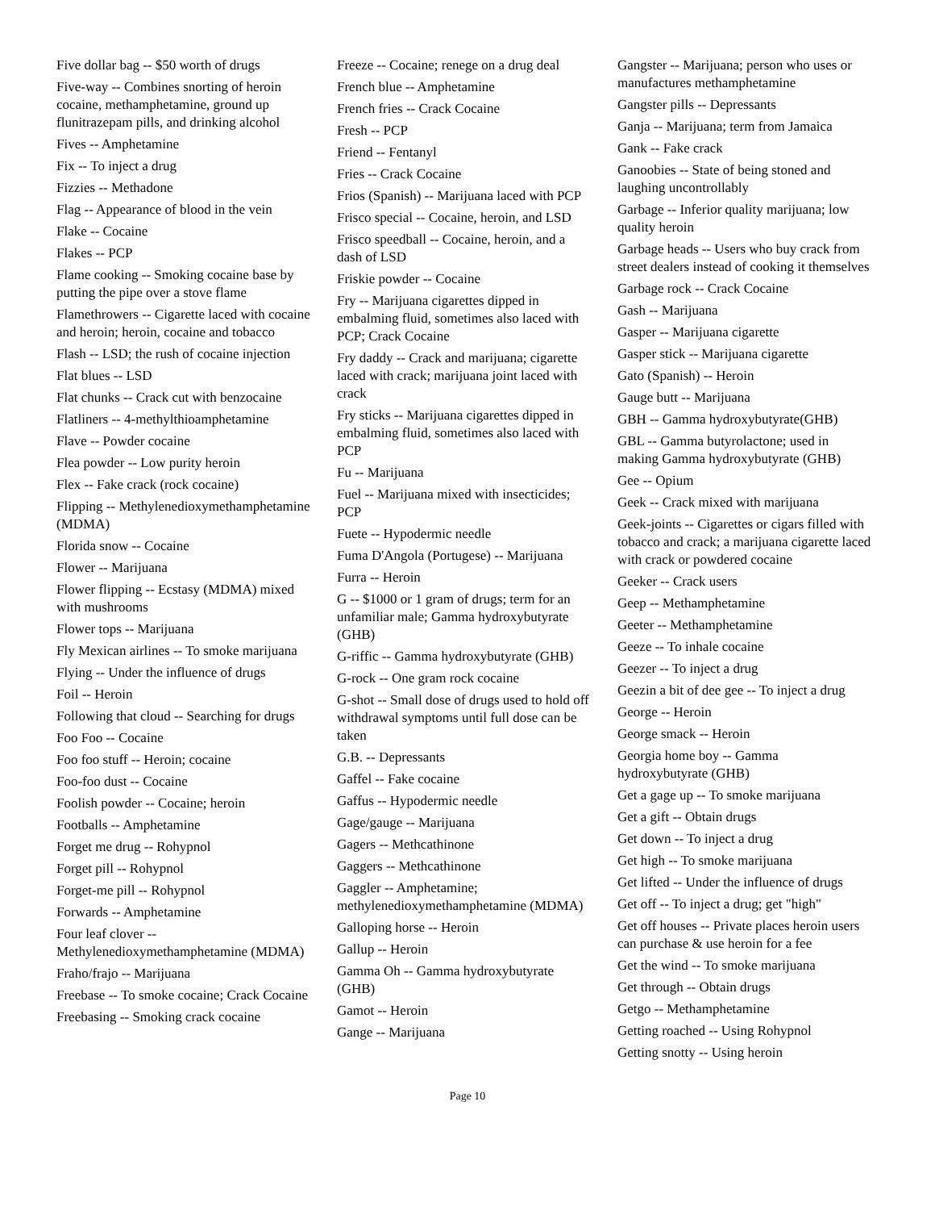Five dollar bag -- $50 worth of drugs
Five-way -- Combines snorting of heroin cocaine, methamphetamine, ground up flunitrazepam pills, and drinking alcohol
Fives -- Amphetamine
Fix -- To inject a drug
Fizzies -- Methadone
Flag -- Appearance of blood in the vein
Flake -- Cocaine
Flakes -- PCP
Flame cooking -- Smoking cocaine base by putting the pipe over a stove flame
Flamethrowers -- Cigarette laced with cocaine and heroin; heroin, cocaine and tobacco
Flash -- LSD; the rush of cocaine injection
Flat blues -- LSD
Flat chunks -- Crack cut with benzocaine
Flatliners -- 4-methylthioamphetamine
Flave -- Powder cocaine
Flea powder -- Low purity heroin
Flex -- Fake crack (rock cocaine)
Flipping -- Methylenedioxymethamphetamine (MDMA)
Florida snow -- Cocaine
Flower -- Marijuana
Flower flipping -- Ecstasy (MDMA) mixed with mushrooms
Flower tops -- Marijuana
Fly Mexican airlines -- To smoke marijuana
Flying -- Under the influence of drugs
Foil -- Heroin
Following that cloud -- Searching for drugs
Foo Foo -- Cocaine
Foo foo stuff -- Heroin; cocaine
Foo-foo dust -- Cocaine
Foolish powder -- Cocaine; heroin
Footballs -- Amphetamine
Forget me drug -- Rohypnol
Forget pill -- Rohypnol
Forget-me pill -- Rohypnol
Forwards -- Amphetamine
Four leaf clover -- Methylenedioxymethamphetamine (MDMA)
Fraho/frajo -- Marijuana
Freebase -- To smoke cocaine; Crack Cocaine
Freebasing -- Smoking crack cocaine
Freeze -- Cocaine; renege on a drug deal
French blue -- Amphetamine
French fries -- Crack Cocaine
Fresh -- PCP
Friend -- Fentanyl
Fries -- Crack Cocaine
Frios (Spanish) -- Marijuana laced with PCP
Frisco special -- Cocaine, heroin, and LSD
Frisco speedball -- Cocaine, heroin, and a dash of LSD
Friskie powder -- Cocaine
Fry -- Marijuana cigarettes dipped in embalming fluid, sometimes also laced with PCP; Crack Cocaine
Fry daddy -- Crack and marijuana; cigarette laced with crack; marijuana joint laced with crack
Fry sticks -- Marijuana cigarettes dipped in embalming fluid, sometimes also laced with PCP
Fu -- Marijuana
Fuel -- Marijuana mixed with insecticides; PCP
Fuete -- Hypodermic needle
Fuma D'Angola (Portugese) -- Marijuana
Furra -- Heroin
G -- $1000 or 1 gram of drugs; term for an unfamiliar male; Gamma hydroxybutyrate (GHB)
G-riffic -- Gamma hydroxybutyrate (GHB)
G-rock -- One gram rock cocaine
G-shot -- Small dose of drugs used to hold off withdrawal symptoms until full dose can be taken
G.B. -- Depressants
Gaffel -- Fake cocaine
Gaffus -- Hypodermic needle
Gage/gauge -- Marijuana
Gagers -- Methcathinone
Gaggers -- Methcathinone
Gaggler -- Amphetamine; methylenedioxymethamphetamine (MDMA)
Galloping horse -- Heroin
Gallup -- Heroin
Gamma Oh -- Gamma hydroxybutyrate (GHB)
Gamot -- Heroin
Gange -- Marijuana
Gangster -- Marijuana; person who uses or manufactures methamphetamine
Gangster pills -- Depressants
Ganja -- Marijuana; term from Jamaica
Gank -- Fake crack
Ganoobies -- State of being stoned and laughing uncontrollably
Garbage -- Inferior quality marijuana; low quality heroin
Garbage heads -- Users who buy crack from street dealers instead of cooking it themselves
Garbage rock -- Crack Cocaine
Gash -- Marijuana
Gasper -- Marijuana cigarette
Gasper stick -- Marijuana cigarette
Gato (Spanish) -- Heroin
Gauge butt -- Marijuana
GBH -- Gamma hydroxybutyrate(GHB)
GBL -- Gamma butyrolactone; used in making Gamma hydroxybutyrate (GHB)
Gee -- Opium
Geek -- Crack mixed with marijuana
Geek-joints -- Cigarettes or cigars filled with tobacco and crack; a marijuana cigarette laced with crack or powdered cocaine
Geeker -- Crack users
Geep -- Methamphetamine
Geeter -- Methamphetamine
Geeze -- To inhale cocaine
Geezer -- To inject a drug
Geezin a bit of dee gee -- To inject a drug
George -- Heroin
George smack -- Heroin
Georgia home boy -- Gamma hydroxybutyrate (GHB)
Get a gage up -- To smoke marijuana
Get a gift -- Obtain drugs
Get down -- To inject a drug
Get high -- To smoke marijuana
Get lifted -- Under the influence of drugs
Get off -- To inject a drug; get "high"
Get off houses -- Private places heroin users can purchase & use heroin for a fee
Get the wind -- To smoke marijuana
Get through -- Obtain drugs
Getgo -- Methamphetamine
Getting roached -- Using Rohypnol
Getting snotty -- Using heroin
Page 10